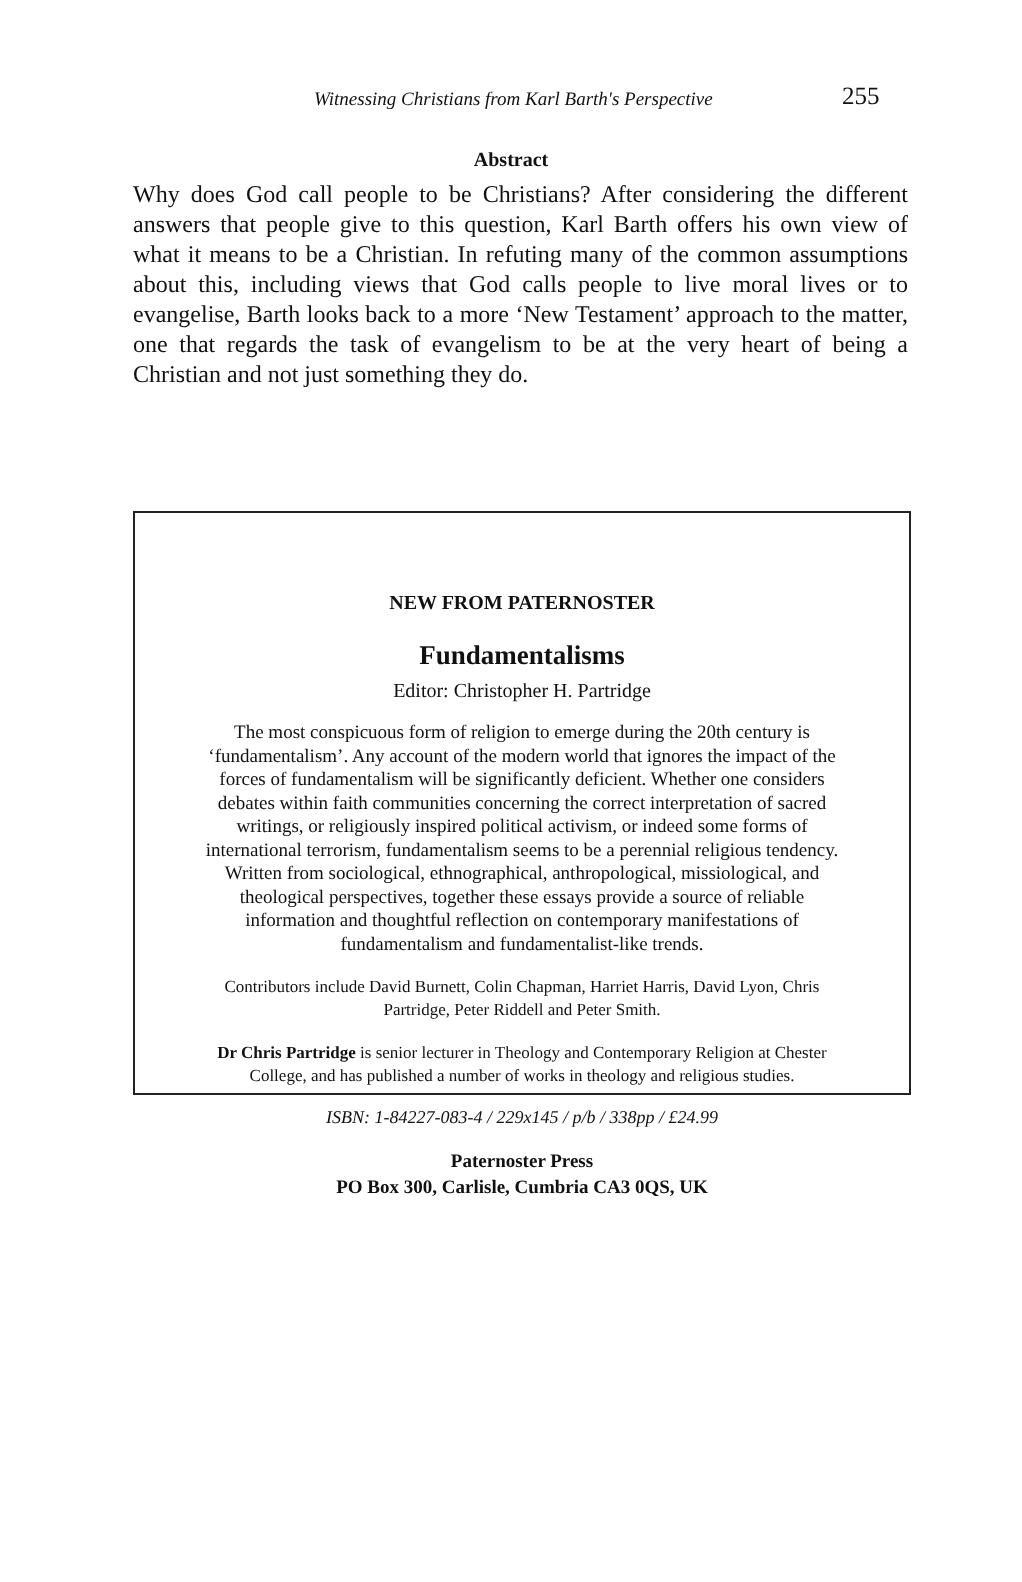Witnessing Christians from Karl Barth's Perspective 255
Abstract
Why does God call people to be Christians? After considering the different answers that people give to this question, Karl Barth offers his own view of what it means to be a Christian. In refuting many of the common assumptions about this, including views that God calls people to live moral lives or to evangelise, Barth looks back to a more ‘New Testament’ approach to the matter, one that regards the task of evangelism to be at the very heart of being a Christian and not just something they do.
NEW FROM PATERNOSTER
Fundamentalisms
Editor: Christopher H. Partridge
The most conspicuous form of religion to emerge during the 20th century is ‘fundamentalism’. Any account of the modern world that ignores the impact of the forces of fundamentalism will be significantly deficient. Whether one considers debates within faith communities concerning the correct interpretation of sacred writings, or religiously inspired political activism, or indeed some forms of international terrorism, fundamentalism seems to be a perennial religious tendency. Written from sociological, ethnographical, anthropological, missiological, and theological perspectives, together these essays provide a source of reliable information and thoughtful reflection on contemporary manifestations of fundamentalism and fundamentalist-like trends.
Contributors include David Burnett, Colin Chapman, Harriet Harris, David Lyon, Chris Partridge, Peter Riddell and Peter Smith.
Dr Chris Partridge is senior lecturer in Theology and Contemporary Religion at Chester College, and has published a number of works in theology and religious studies.
ISBN: 1-84227-083-4 / 229x145 / p/b / 338pp / £24.99
Paternoster Press
PO Box 300, Carlisle, Cumbria CA3 0QS, UK